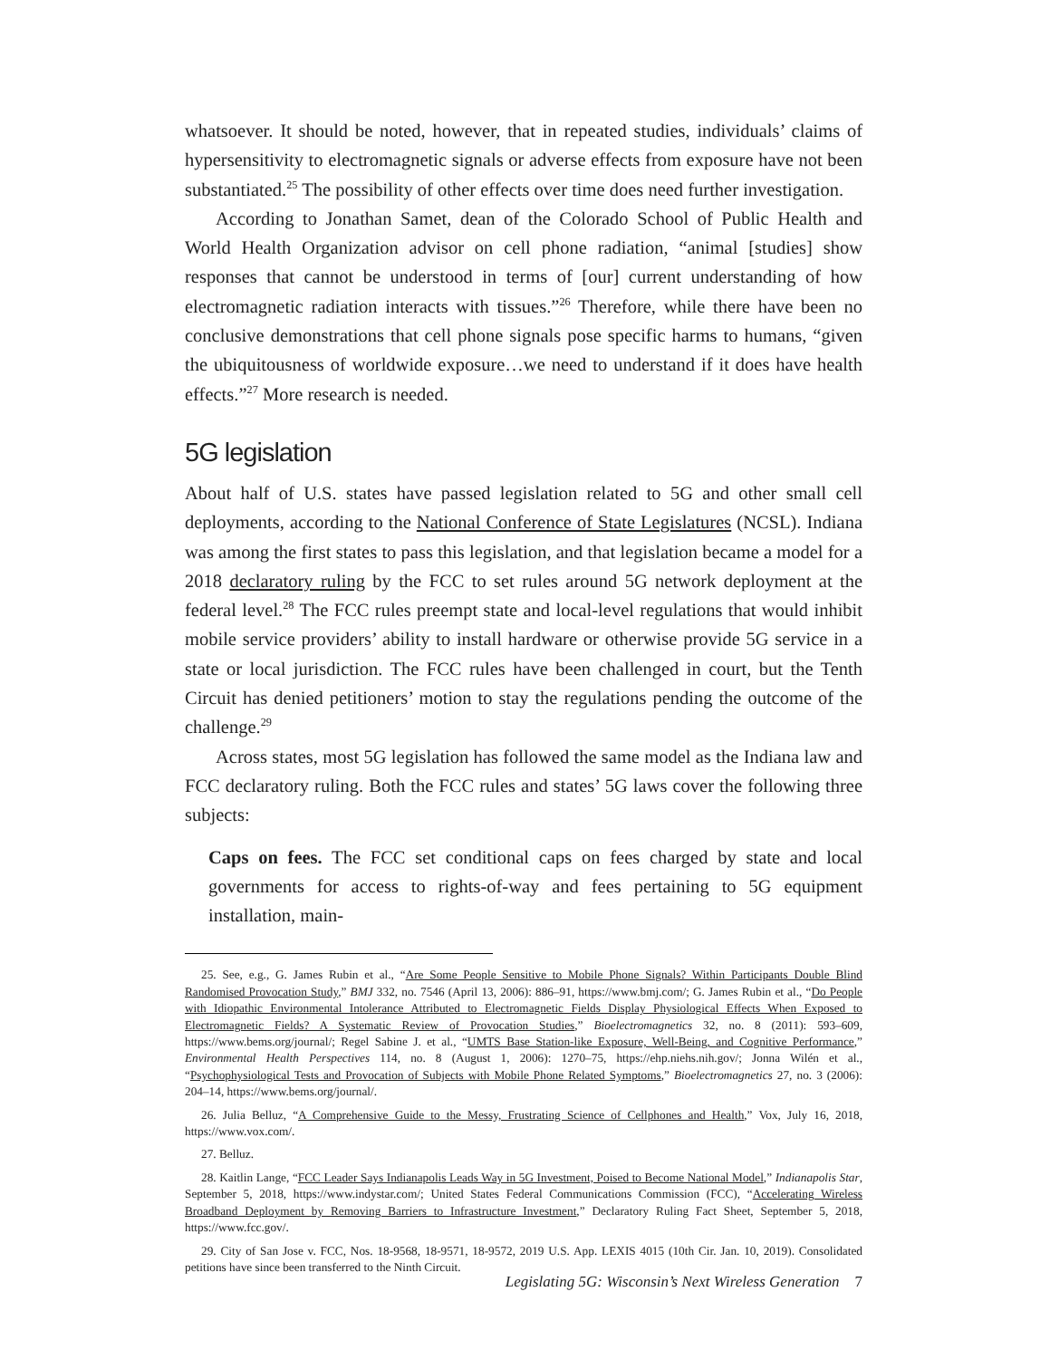whatsoever. It should be noted, however, that in repeated studies, individuals’ claims of hypersensitivity to electromagnetic signals or adverse effects from exposure have not been substantiated.<sup>25</sup> The possibility of other effects over time does need further investigation.
According to Jonathan Samet, dean of the Colorado School of Public Health and World Health Organization advisor on cell phone radiation, “animal [studies] show responses that cannot be understood in terms of [our] current understanding of how electromagnetic radiation interacts with tissues.”<sup>26</sup> Therefore, while there have been no conclusive demonstrations that cell phone signals pose specific harms to humans, “given the ubiquitousness of worldwide exposure…we need to understand if it does have health effects.”<sup>27</sup> More research is needed.
5G legislation
About half of U.S. states have passed legislation related to 5G and other small cell deployments, according to the National Conference of State Legislatures (NCSL). Indiana was among the first states to pass this legislation, and that legislation became a model for a 2018 declaratory ruling by the FCC to set rules around 5G network deployment at the federal level.<sup>28</sup> The FCC rules preempt state and local-level regulations that would inhibit mobile service providers’ ability to install hardware or otherwise provide 5G service in a state or local jurisdiction. The FCC rules have been challenged in court, but the Tenth Circuit has denied petitioners’ motion to stay the regulations pending the outcome of the challenge.<sup>29</sup>
Across states, most 5G legislation has followed the same model as the Indiana law and FCC declaratory ruling. Both the FCC rules and states’ 5G laws cover the following three subjects:
Caps on fees. The FCC set conditional caps on fees charged by state and local governments for access to rights-of-way and fees pertaining to 5G equipment installation, main-
25. See, e.g., G. James Rubin et al., “Are Some People Sensitive to Mobile Phone Signals? Within Participants Double Blind Randomised Provocation Study,” BMJ 332, no. 7546 (April 13, 2006): 886–91, https://www.bmj.com/; G. James Rubin et al., “Do People with Idiopathic Environmental Intolerance Attributed to Electromagnetic Fields Display Physiological Effects When Exposed to Electromagnetic Fields? A Systematic Review of Provocation Studies,” Bioelectromagnetics 32, no. 8 (2011): 593–609, https://www.bems.org/journal/; Regel Sabine J. et al., “UMTS Base Station-like Exposure, Well-Being, and Cognitive Performance,” Environmental Health Perspectives 114, no. 8 (August 1, 2006): 1270–75, https://ehp.niehs.nih.gov/; Jonna Wilén et al., “Psychophysiological Tests and Provocation of Subjects with Mobile Phone Related Symptoms,” Bioelectromagnetics 27, no. 3 (2006): 204–14, https://www.bems.org/journal/.
26. Julia Belluz, “A Comprehensive Guide to the Messy, Frustrating Science of Cellphones and Health,” Vox, July 16, 2018, https://www.vox.com/.
27. Belluz.
28. Kaitlin Lange, “FCC Leader Says Indianapolis Leads Way in 5G Investment, Poised to Become National Model,” Indianapolis Star, September 5, 2018, https://www.indystar.com/; United States Federal Communications Commission (FCC), “Accelerating Wireless Broadband Deployment by Removing Barriers to Infrastructure Investment,” Declaratory Ruling Fact Sheet, September 5, 2018, https://www.fcc.gov/.
29. City of San Jose v. FCC, Nos. 18-9568, 18-9571, 18-9572, 2019 U.S. App. LEXIS 4015 (10th Cir. Jan. 10, 2019). Consolidated petitions have since been transferred to the Ninth Circuit.
Legislating 5G: Wisconsin’s Next Wireless Generation 7